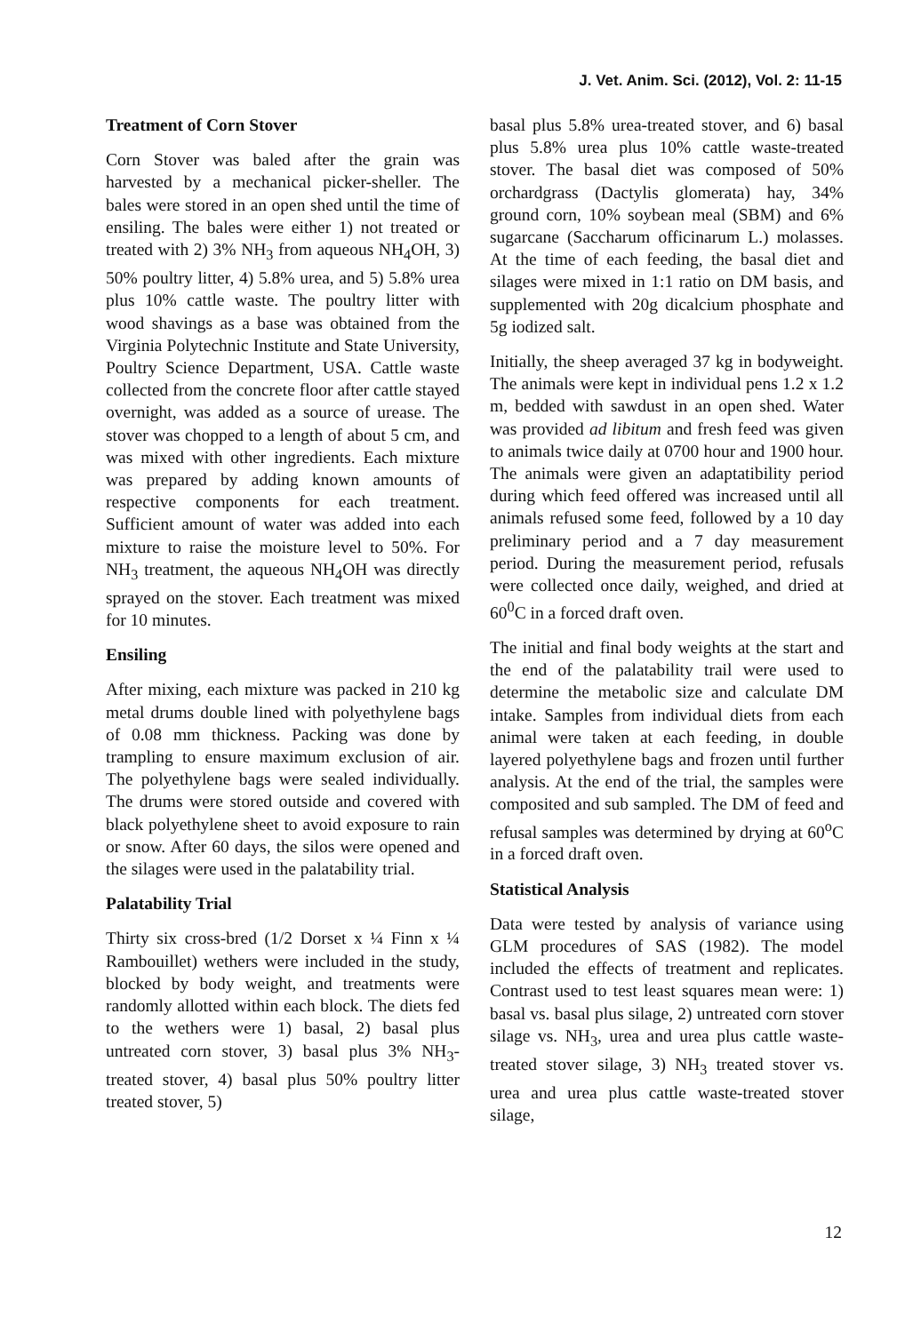J. Vet. Anim. Sci. (2012), Vol. 2: 11-15
Treatment of Corn Stover
Corn Stover was baled after the grain was harvested by a mechanical picker-sheller. The bales were stored in an open shed until the time of ensiling. The bales were either 1) not treated or treated with 2) 3% NH<sub>3</sub> from aqueous NH<sub>4</sub>OH, 3) 50% poultry litter, 4) 5.8% urea, and 5) 5.8% urea plus 10% cattle waste. The poultry litter with wood shavings as a base was obtained from the Virginia Polytechnic Institute and State University, Poultry Science Department, USA. Cattle waste collected from the concrete floor after cattle stayed overnight, was added as a source of urease. The stover was chopped to a length of about 5 cm, and was mixed with other ingredients. Each mixture was prepared by adding known amounts of respective components for each treatment. Sufficient amount of water was added into each mixture to raise the moisture level to 50%. For NH<sub>3</sub> treatment, the aqueous NH<sub>4</sub>OH was directly sprayed on the stover. Each treatment was mixed for 10 minutes.
Ensiling
After mixing, each mixture was packed in 210 kg metal drums double lined with polyethylene bags of 0.08 mm thickness. Packing was done by trampling to ensure maximum exclusion of air. The polyethylene bags were sealed individually. The drums were stored outside and covered with black polyethylene sheet to avoid exposure to rain or snow. After 60 days, the silos were opened and the silages were used in the palatability trial.
Palatability Trial
Thirty six cross-bred (1/2 Dorset x ¼ Finn x ¼ Rambouillet) wethers were included in the study, blocked by body weight, and treatments were randomly allotted within each block. The diets fed to the wethers were 1) basal, 2) basal plus untreated corn stover, 3) basal plus 3% NH<sub>3</sub>-treated stover, 4) basal plus 50% poultry litter treated stover, 5)
basal plus 5.8% urea-treated stover, and 6) basal plus 5.8% urea plus 10% cattle waste-treated stover. The basal diet was composed of 50% orchardgrass (Dactylis glomerata) hay, 34% ground corn, 10% soybean meal (SBM) and 6% sugarcane (Saccharum officinarum L.) molasses. At the time of each feeding, the basal diet and silages were mixed in 1:1 ratio on DM basis, and supplemented with 20g dicalcium phosphate and 5g iodized salt.
Initially, the sheep averaged 37 kg in bodyweight. The animals were kept in individual pens 1.2 x 1.2 m, bedded with sawdust in an open shed. Water was provided ad libitum and fresh feed was given to animals twice daily at 0700 hour and 1900 hour. The animals were given an adaptatibility period during which feed offered was increased until all animals refused some feed, followed by a 10 day preliminary period and a 7 day measurement period. During the measurement period, refusals were collected once daily, weighed, and dried at 60<sup>0</sup>C in a forced draft oven.
The initial and final body weights at the start and the end of the palatability trail were used to determine the metabolic size and calculate DM intake. Samples from individual diets from each animal were taken at each feeding, in double layered polyethylene bags and frozen until further analysis. At the end of the trial, the samples were composited and sub sampled. The DM of feed and refusal samples was determined by drying at 60<sup>o</sup>C in a forced draft oven.
Statistical Analysis
Data were tested by analysis of variance using GLM procedures of SAS (1982). The model included the effects of treatment and replicates. Contrast used to test least squares mean were: 1) basal vs. basal plus silage, 2) untreated corn stover silage vs. NH<sub>3</sub>, urea and urea plus cattle waste-treated stover silage, 3) NH<sub>3</sub> treated stover vs. urea and urea plus cattle waste-treated stover silage,
12